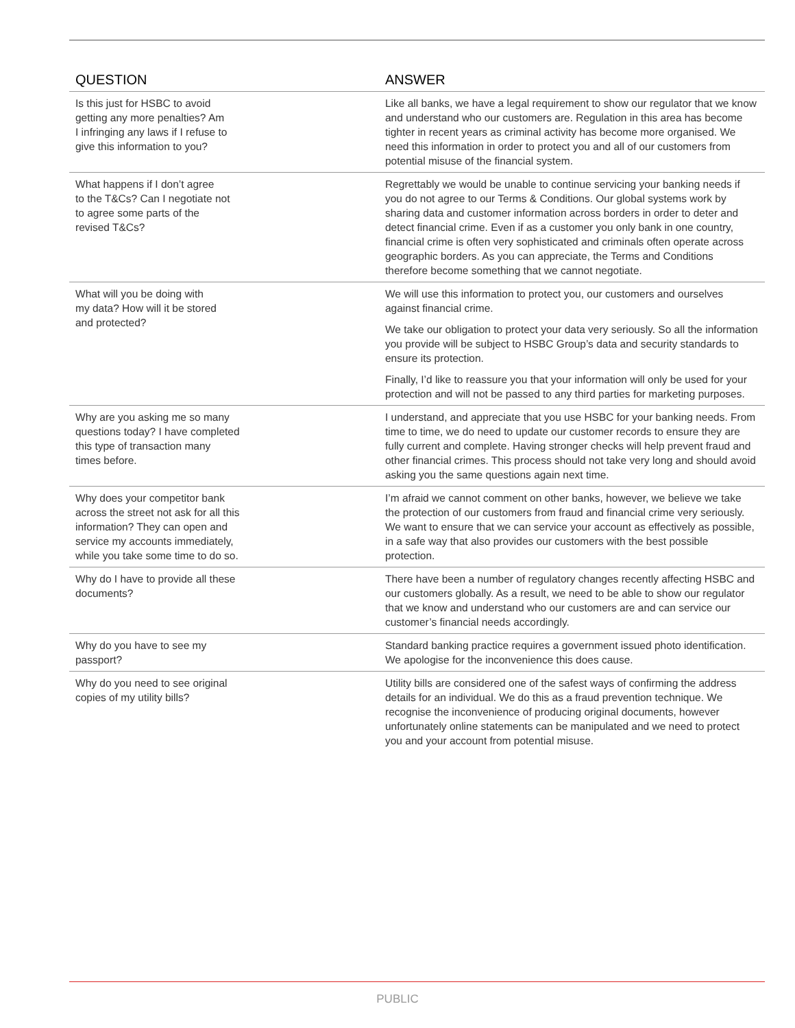| QUESTION | ANSWER |
| --- | --- |
| Is this just for HSBC to avoid getting any more penalties? Am I infringing any laws if I refuse to give this information to you? | Like all banks, we have a legal requirement to show our regulator that we know and understand who our customers are. Regulation in this area has become tighter in recent years as criminal activity has become more organised. We need this information in order to protect you and all of our customers from potential misuse of the financial system. |
| What happens if I don’t agree to the T&Cs? Can I negotiate not to agree some parts of the revised T&Cs? | Regrettably we would be unable to continue servicing your banking needs if you do not agree to our Terms & Conditions. Our global systems work by sharing data and customer information across borders in order to deter and detect financial crime. Even if as a customer you only bank in one country, financial crime is often very sophisticated and criminals often operate across geographic borders. As you can appreciate, the Terms and Conditions therefore become something that we cannot negotiate. |
| What will you be doing with my data? How will it be stored and protected? | We will use this information to protect you, our customers and ourselves against financial crime. We take our obligation to protect your data very seriously. So all the information you provide will be subject to HSBC Group’s data and security standards to ensure its protection. Finally, I’d like to reassure you that your information will only be used for your protection and will not be passed to any third parties for marketing purposes. |
| Why are you asking me so many questions today? I have completed this type of transaction many times before. | I understand, and appreciate that you use HSBC for your banking needs. From time to time, we do need to update our customer records to ensure they are fully current and complete. Having stronger checks will help prevent fraud and other financial crimes. This process should not take very long and should avoid asking you the same questions again next time. |
| Why does your competitor bank across the street not ask for all this information? They can open and service my accounts immediately, while you take some time to do so. | I’m afraid we cannot comment on other banks, however, we believe we take the protection of our customers from fraud and financial crime very seriously. We want to ensure that we can service your account as effectively as possible, in a safe way that also provides our customers with the best possible protection. |
| Why do I have to provide all these documents? | There have been a number of regulatory changes recently affecting HSBC and our customers globally. As a result, we need to be able to show our regulator that we know and understand who our customers are and can service our customer’s financial needs accordingly. |
| Why do you have to see my passport? | Standard banking practice requires a government issued photo identification. We apologise for the inconvenience this does cause. |
| Why do you need to see original copies of my utility bills? | Utility bills are considered one of the safest ways of confirming the address details for an individual. We do this as a fraud prevention technique. We recognise the inconvenience of producing original documents, however unfortunately online statements can be manipulated and we need to protect you and your account from potential misuse. |
PUBLIC